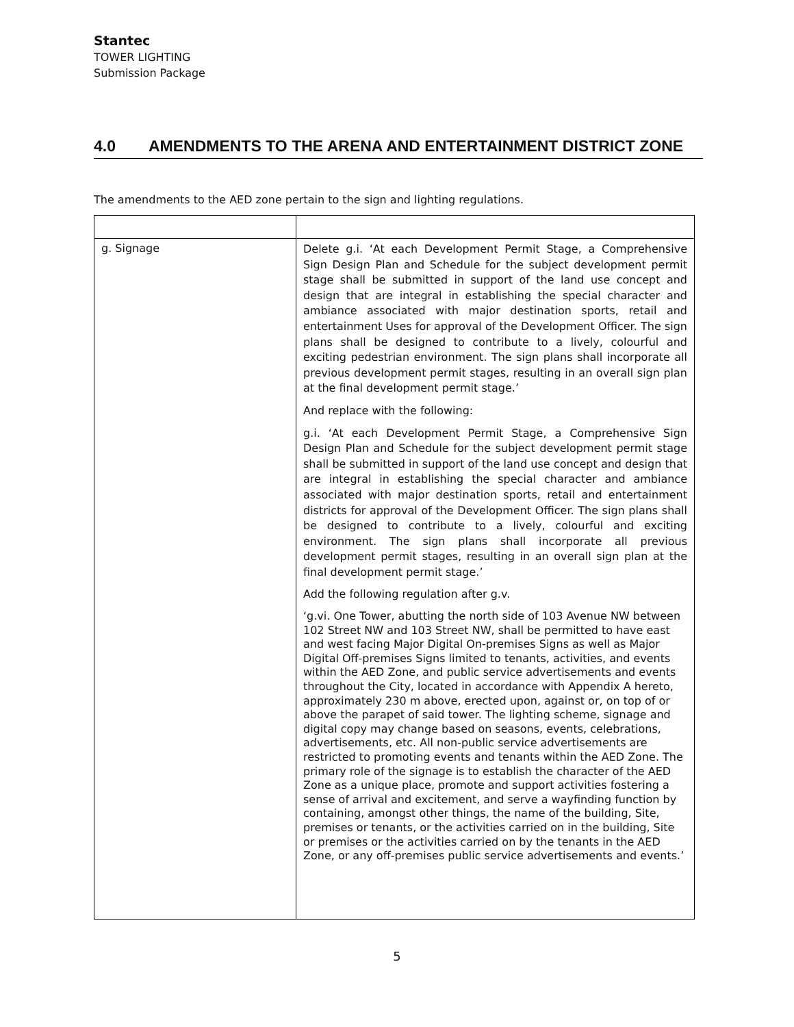Stantec
TOWER LIGHTING
Submission Package
4.0 AMENDMENTS TO THE ARENA AND ENTERTAINMENT DISTRICT ZONE
The amendments to the AED zone pertain to the sign and lighting regulations.
| g. Signage | Delete g.i. ‘At each Development Permit Stage, a Comprehensive Sign Design Plan and Schedule for the subject development permit stage shall be submitted in support of the land use concept and design that are integral in establishing the special character and ambiance associated with major destination sports, retail and entertainment Uses for approval of the Development Officer. The sign plans shall be designed to contribute to a lively, colourful and exciting pedestrian environment. The sign plans shall incorporate all previous development permit stages, resulting in an overall sign plan at the final development permit stage.’ And replace with the following: g.i. ‘At each Development Permit Stage, a Comprehensive Sign Design Plan and Schedule for the subject development permit stage shall be submitted in support of the land use concept and design that are integral in establishing the special character and ambiance associated with major destination sports, retail and entertainment districts for approval of the Development Officer. The sign plans shall be designed to contribute to a lively, colourful and exciting environment. The sign plans shall incorporate all previous development permit stages, resulting in an overall sign plan at the final development permit stage.’ Add the following regulation after g.v. ‘g.vi. One Tower, abutting the north side of 103 Avenue NW between 102 Street NW and 103 Street NW, shall be permitted to have east and west facing Major Digital On-premises Signs as well as Major Digital Off-premises Signs limited to tenants, activities, and events within the AED Zone, and public service advertisements and events throughout the City, located in accordance with Appendix A hereto, approximately 230 m above, erected upon, against or, on top of or above the parapet of said tower. The lighting scheme, signage and digital copy may change based on seasons, events, celebrations, advertisements, etc. All non-public service advertisements are restricted to promoting events and tenants within the AED Zone. The primary role of the signage is to establish the character of the AED Zone as a unique place, promote and support activities fostering a sense of arrival and excitement, and serve a wayfinding function by containing, amongst other things, the name of the building, Site, premises or tenants, or the activities carried on in the building, Site or premises or the activities carried on by the tenants in the AED Zone, or any off-premises public service advertisements and events.’ |
5